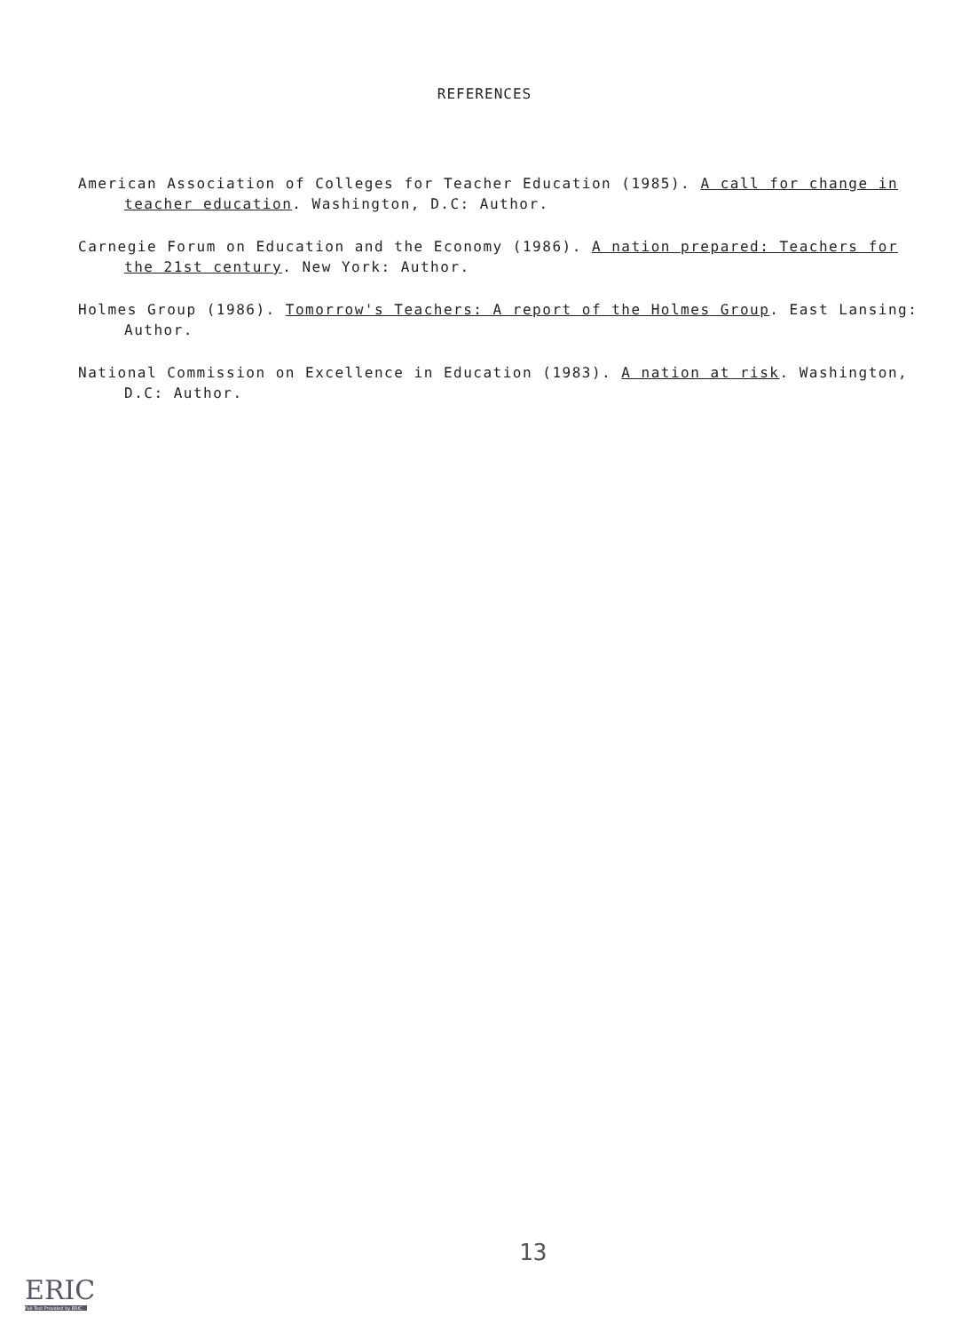REFERENCES
American Association of Colleges for Teacher Education (1985). A call for change in teacher education. Washington, D.C: Author.
Carnegie Forum on Education and the Economy (1986). A nation prepared: Teachers for the 21st century. New York: Author.
Holmes Group (1986). Tomorrow's Teachers: A report of the Holmes Group. East Lansing: Author.
National Commission on Excellence in Education (1983). A nation at risk. Washington, D.C: Author.
13
ERIC
Full Text Provided by ERIC